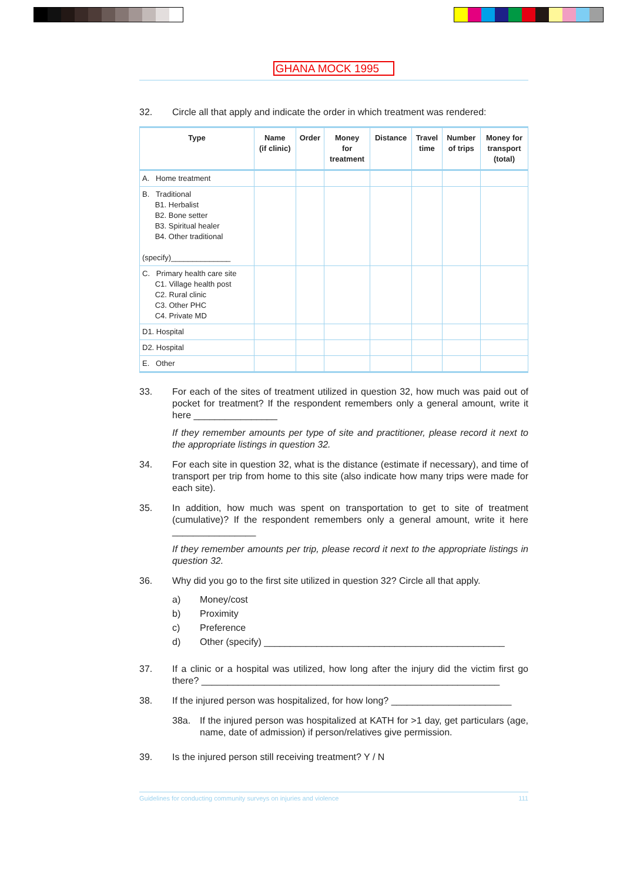GHANA MOCK 1995
32. Circle all that apply and indicate the order in which treatment was rendered:
| Type | Name (if clinic) | Order | Money for treatment | Distance | Travel time | Number of trips | Money for transport (total) |
| --- | --- | --- | --- | --- | --- | --- | --- |
| A. Home treatment | | | | | | | |
| B. Traditional B1. Herbalist B2. Bone setter B3. Spiritual healer B4. Other traditional (specify)______________ | | | | | | | |
| C. Primary health care site C1. Village health post C2. Rural clinic C3. Other PHC C4. Private MD | | | | | | | |
| D1. Hospital | | | | | | | |
| D2. Hospital | | | | | | | |
| E. Other | | | | | | | |
33. For each of the sites of treatment utilized in question 32, how much was paid out of pocket for treatment? If the respondent remembers only a general amount, write it here ________________
If they remember amounts per type of site and practitioner, please record it next to the appropriate listings in question 32.
34. For each site in question 32, what is the distance (estimate if necessary), and time of transport per trip from home to this site (also indicate how many trips were made for each site).
35. In addition, how much was spent on transportation to get to site of treatment (cumulative)? If the respondent remembers only a general amount, write it here ________________
If they remember amounts per trip, please record it next to the appropriate listings in question 32.
36. Why did you go to the first site utilized in question 32? Circle all that apply.
a) Money/cost
b) Proximity
c) Preference
d) Other (specify) ______________________________________________
37. If a clinic or a hospital was utilized, how long after the injury did the victim first go there? _________________________________________________________
38. If the injured person was hospitalized, for how long? _______________________
38a. If the injured person was hospitalized at KATH for >1 day, get particulars (age, name, date of admission) if person/relatives give permission.
39. Is the injured person still receiving treatment? Y / N
Guidelines for conducting community surveys on injuries and violence 111